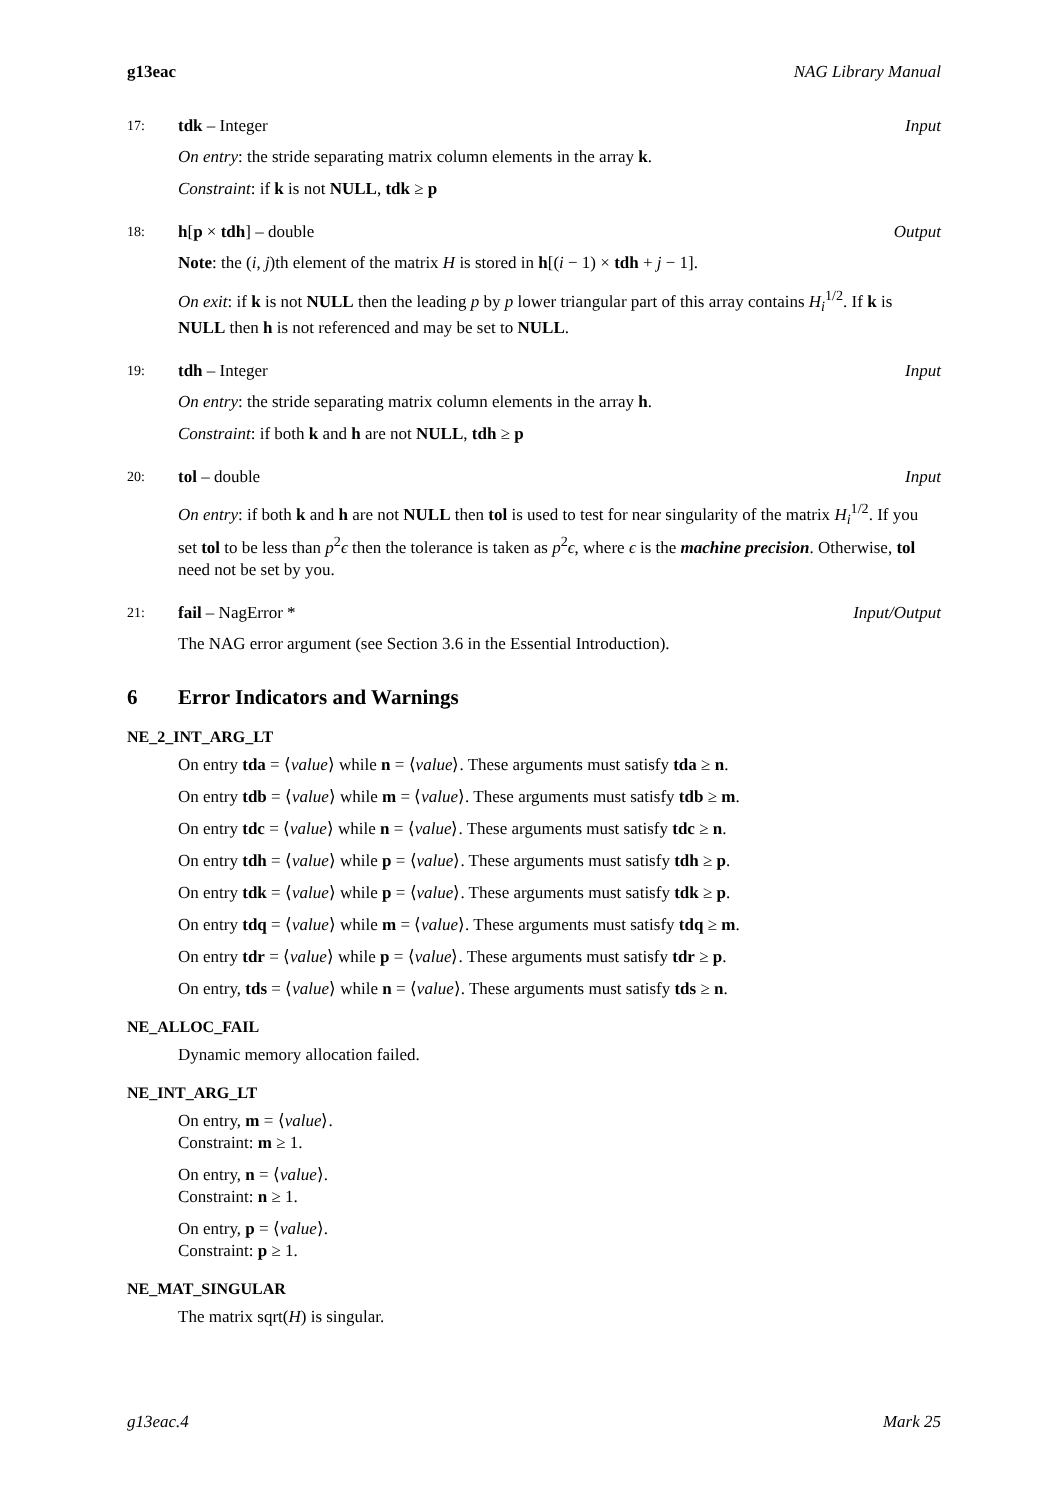g13eac NAG Library Manual
17: tdk – Integer Input
On entry: the stride separating matrix column elements in the array k.
Constraint: if k is not NULL, tdk ≥ p
18: h[p × tdh] – double Output
Note: the (i, j)th element of the matrix H is stored in h[(i − 1) × tdh + j − 1].
On exit: if k is not NULL then the leading p by p lower triangular part of this array contains H<sub>i</sub><sup>1/2</sup>. If k is NULL then h is not referenced and may be set to NULL.
19: tdh – Integer Input
On entry: the stride separating matrix column elements in the array h.
Constraint: if both k and h are not NULL, tdh ≥ p
20: tol – double Input
On entry: if both k and h are not NULL then tol is used to test for near singularity of the matrix H<sub>i</sub><sup>1/2</sup>. If you set tol to be less than p<sup>2</sup>ϵ then the tolerance is taken as p<sup>2</sup>ϵ, where ϵ is the machine precision. Otherwise, tol need not be set by you.
21: fail – NagError * Input/Output
The NAG error argument (see Section 3.6 in the Essential Introduction).
6 Error Indicators and Warnings
NE_2_INT_ARG_LT
On entry tda = ⟨value⟩ while n = ⟨value⟩. These arguments must satisfy tda ≥ n.
On entry tdb = ⟨value⟩ while m = ⟨value⟩. These arguments must satisfy tdb ≥ m.
On entry tdc = ⟨value⟩ while n = ⟨value⟩. These arguments must satisfy tdc ≥ n.
On entry tdh = ⟨value⟩ while p = ⟨value⟩. These arguments must satisfy tdh ≥ p.
On entry tdk = ⟨value⟩ while p = ⟨value⟩. These arguments must satisfy tdk ≥ p.
On entry tdq = ⟨value⟩ while m = ⟨value⟩. These arguments must satisfy tdq ≥ m.
On entry tdr = ⟨value⟩ while p = ⟨value⟩. These arguments must satisfy tdr ≥ p.
On entry, tds = ⟨value⟩ while n = ⟨value⟩. These arguments must satisfy tds ≥ n.
NE_ALLOC_FAIL
Dynamic memory allocation failed.
NE_INT_ARG_LT
On entry, m = ⟨value⟩.
Constraint: m ≥ 1.
On entry, n = ⟨value⟩.
Constraint: n ≥ 1.
On entry, p = ⟨value⟩.
Constraint: p ≥ 1.
NE_MAT_SINGULAR
The matrix sqrt(H) is singular.
g13eac.4 Mark 25